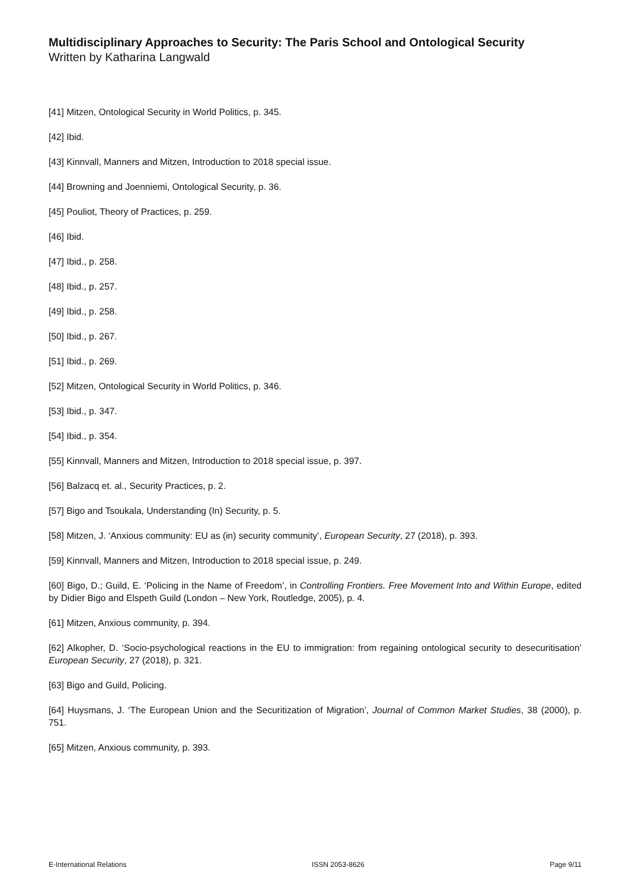Multidisciplinary Approaches to Security: The Paris School and Ontological Security
Written by Katharina Langwald
[41] Mitzen, Ontological Security in World Politics, p. 345.
[42] Ibid.
[43] Kinnvall, Manners and Mitzen, Introduction to 2018 special issue.
[44] Browning and Joenniemi, Ontological Security, p. 36.
[45] Pouliot, Theory of Practices, p. 259.
[46] Ibid.
[47] Ibid., p. 258.
[48] Ibid., p. 257.
[49] Ibid., p. 258.
[50] Ibid., p. 267.
[51] Ibid., p. 269.
[52] Mitzen, Ontological Security in World Politics, p. 346.
[53] Ibid., p. 347.
[54] Ibid., p. 354.
[55] Kinnvall, Manners and Mitzen, Introduction to 2018 special issue, p. 397.
[56] Balzacq et. al., Security Practices, p. 2.
[57] Bigo and Tsoukala, Understanding (In) Security, p. 5.
[58] Mitzen, J. ‘Anxious community: EU as (in) security community’, European Security, 27 (2018), p. 393.
[59] Kinnvall, Manners and Mitzen, Introduction to 2018 special issue, p. 249.
[60] Bigo, D.; Guild, E. ‘Policing in the Name of Freedom’, in Controlling Frontiers. Free Movement Into and Within Europe, edited by Didier Bigo and Elspeth Guild (London – New York, Routledge, 2005), p. 4.
[61] Mitzen, Anxious community, p. 394.
[62] Alkopher, D. ‘Socio-psychological reactions in the EU to immigration: from regaining ontological security to desecuritisation’ European Security, 27 (2018), p. 321.
[63] Bigo and Guild, Policing.
[64] Huysmans, J. ‘The European Union and the Securitization of Migration’, Journal of Common Market Studies, 38 (2000), p. 751.
[65] Mitzen, Anxious community, p. 393.
E-International Relations ISSN 2053-8626 Page 9/11